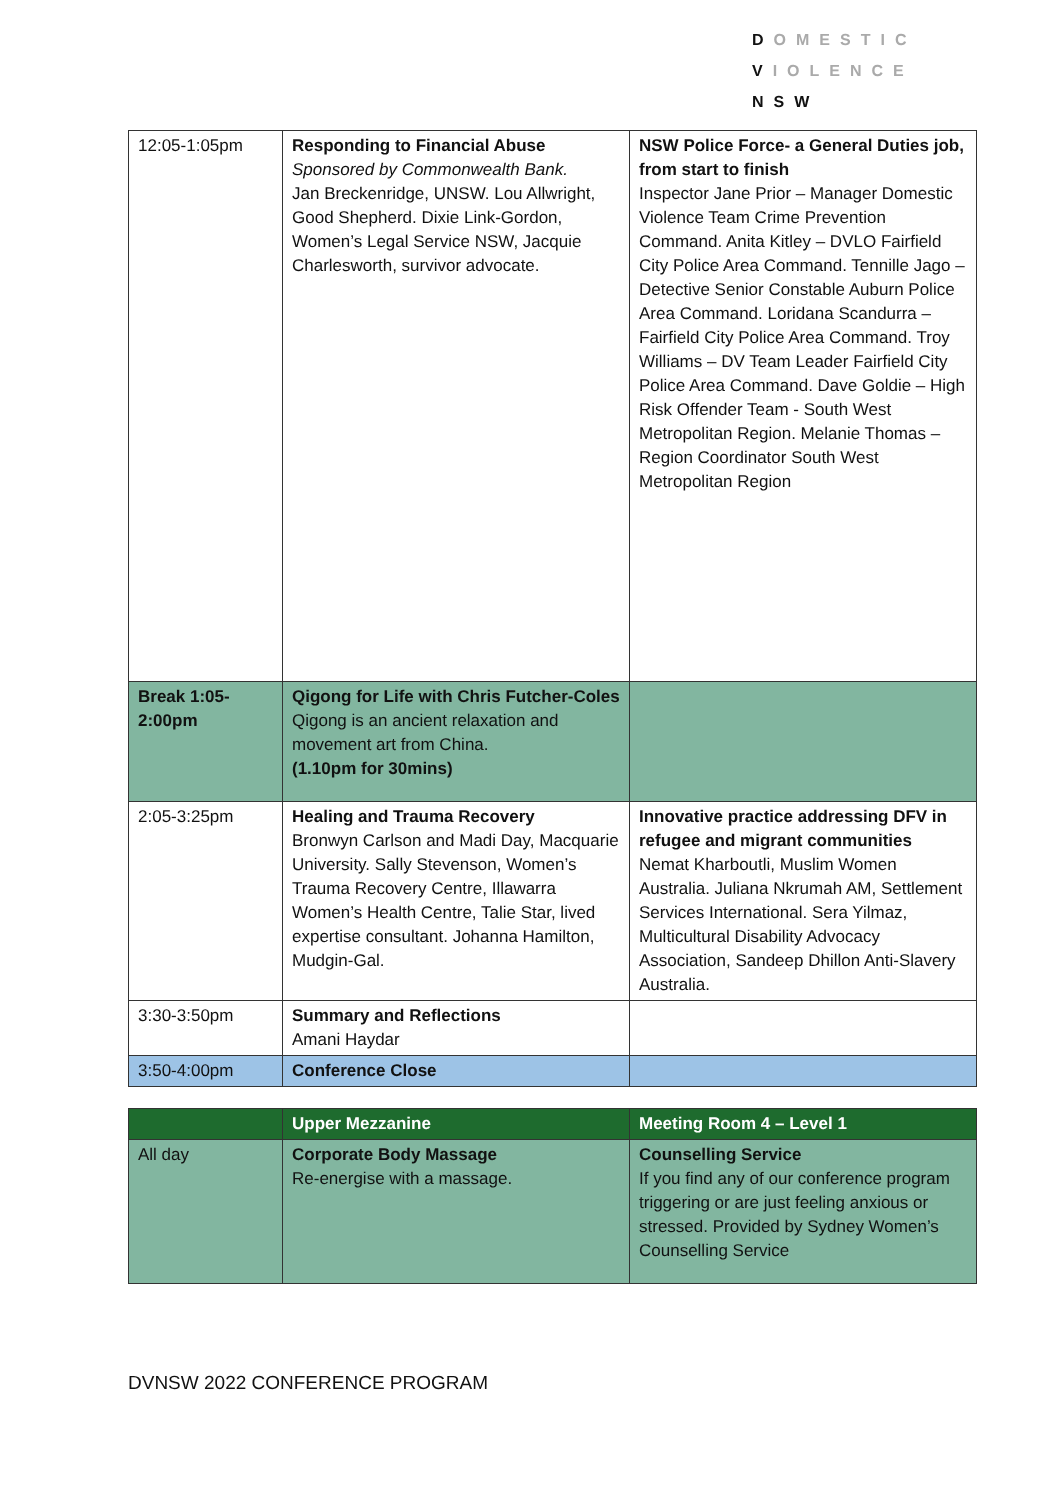DOMESTIC
VIOLENCE
NSW
| 12:05-1:05pm | Responding to Financial Abuse Sponsored by Commonwealth Bank. Jan Breckenridge, UNSW. Lou Allwright, Good Shepherd. Dixie Link-Gordon, Women’s Legal Service NSW, Jacquie Charlesworth, survivor advocate. | NSW Police Force- a General Duties job, from start to finish Inspector Jane Prior – Manager Domestic Violence Team Crime Prevention Command. Anita Kitley – DVLO Fairfield City Police Area Command. Tennille Jago – Detective Senior Constable Auburn Police Area Command. Loridana Scandurra – Fairfield City Police Area Command. Troy Williams – DV Team Leader Fairfield City Police Area Command. Dave Goldie – High Risk Offender Team - South West Metropolitan Region. Melanie Thomas – Region Coordinator South West Metropolitan Region |
| Break 1:05-2:00pm | Qigong for Life with Chris Futcher-Coles Qigong is an ancient relaxation and movement art from China. (1.10pm for 30mins) | |
| 2:05-3:25pm | Healing and Trauma Recovery Bronwyn Carlson and Madi Day, Macquarie University. Sally Stevenson, Women’s Trauma Recovery Centre, Illawarra Women’s Health Centre, Talie Star, lived expertise consultant. Johanna Hamilton, Mudgin-Gal. | Innovative practice addressing DFV in refugee and migrant communities Nemat Kharboutli, Muslim Women Australia. Juliana Nkrumah AM, Settlement Services International. Sera Yilmaz, Multicultural Disability Advocacy Association, Sandeep Dhillon Anti-Slavery Australia. |
| 3:30-3:50pm | Summary and Reflections Amani Haydar | |
| 3:50-4:00pm | Conference Close | |
| | Upper Mezzanine | Meeting Room 4 – Level 1 |
| All day | Corporate Body Massage Re-energise with a massage. | Counselling Service If you find any of our conference program triggering or are just feeling anxious or stressed. Provided by Sydney Women’s Counselling Service |
DVNSW 2022 CONFERENCE PROGRAM